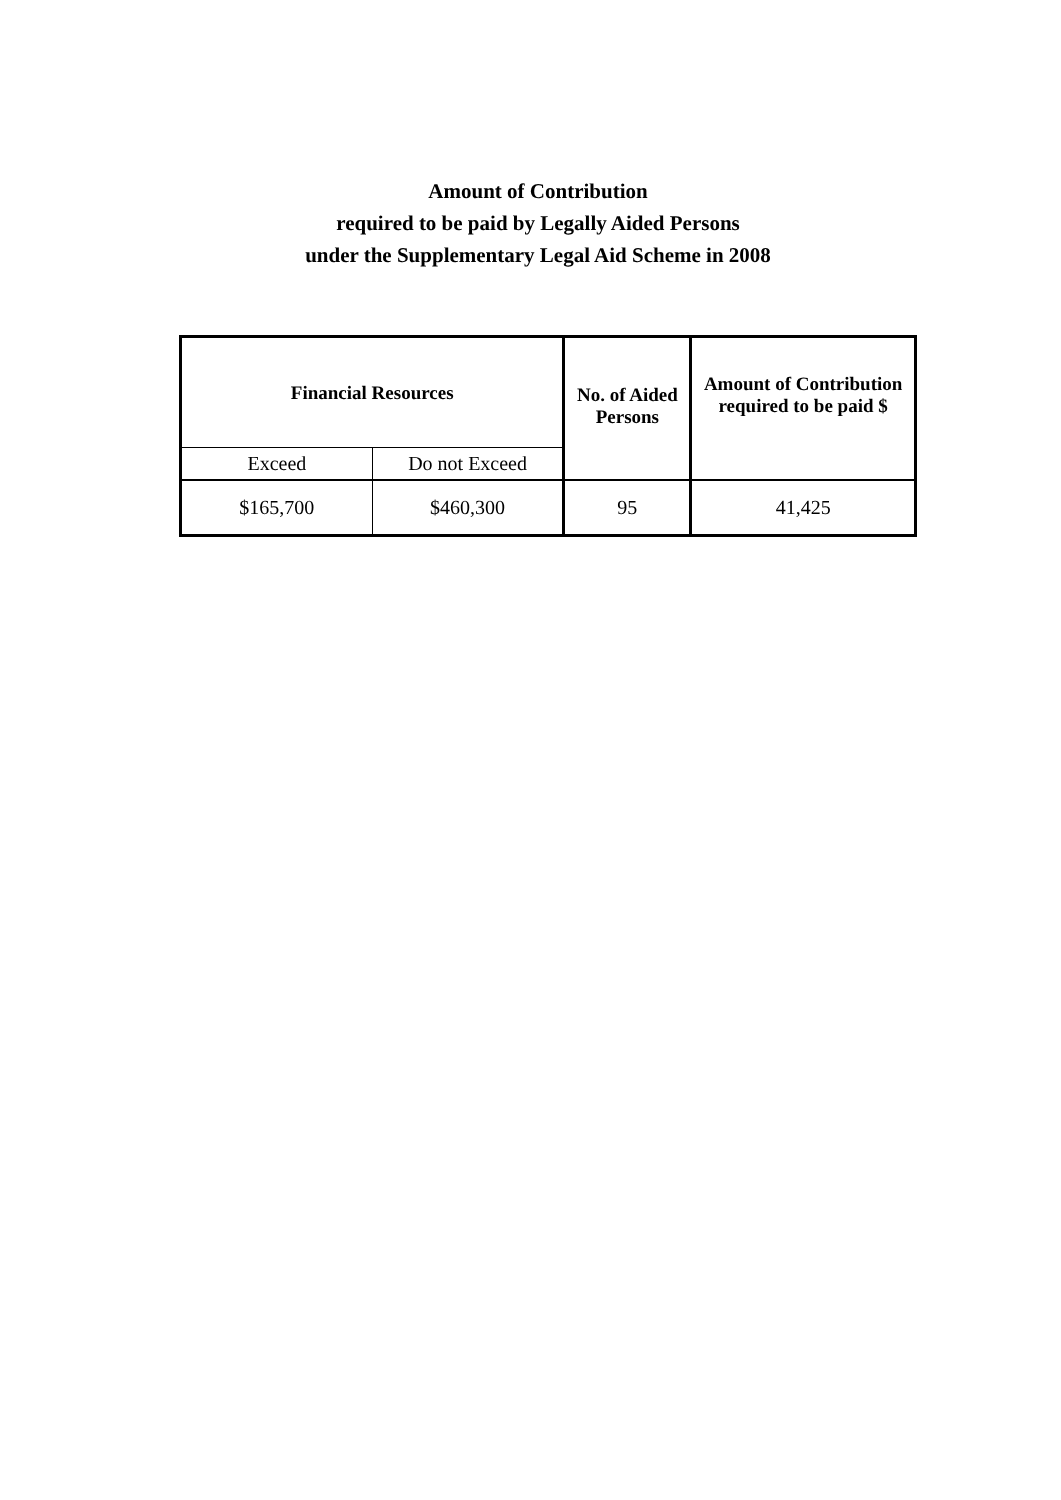Amount of Contribution
required to be paid by Legally Aided Persons
under the Supplementary Legal Aid Scheme in 2008
| Financial Resources | | No. of Aided Persons | Amount of Contribution required to be paid $ |
| --- | --- | --- | --- |
| Exceed | Do not Exceed | | |
| $165,700 | $460,300 | 95 | 41,425 |